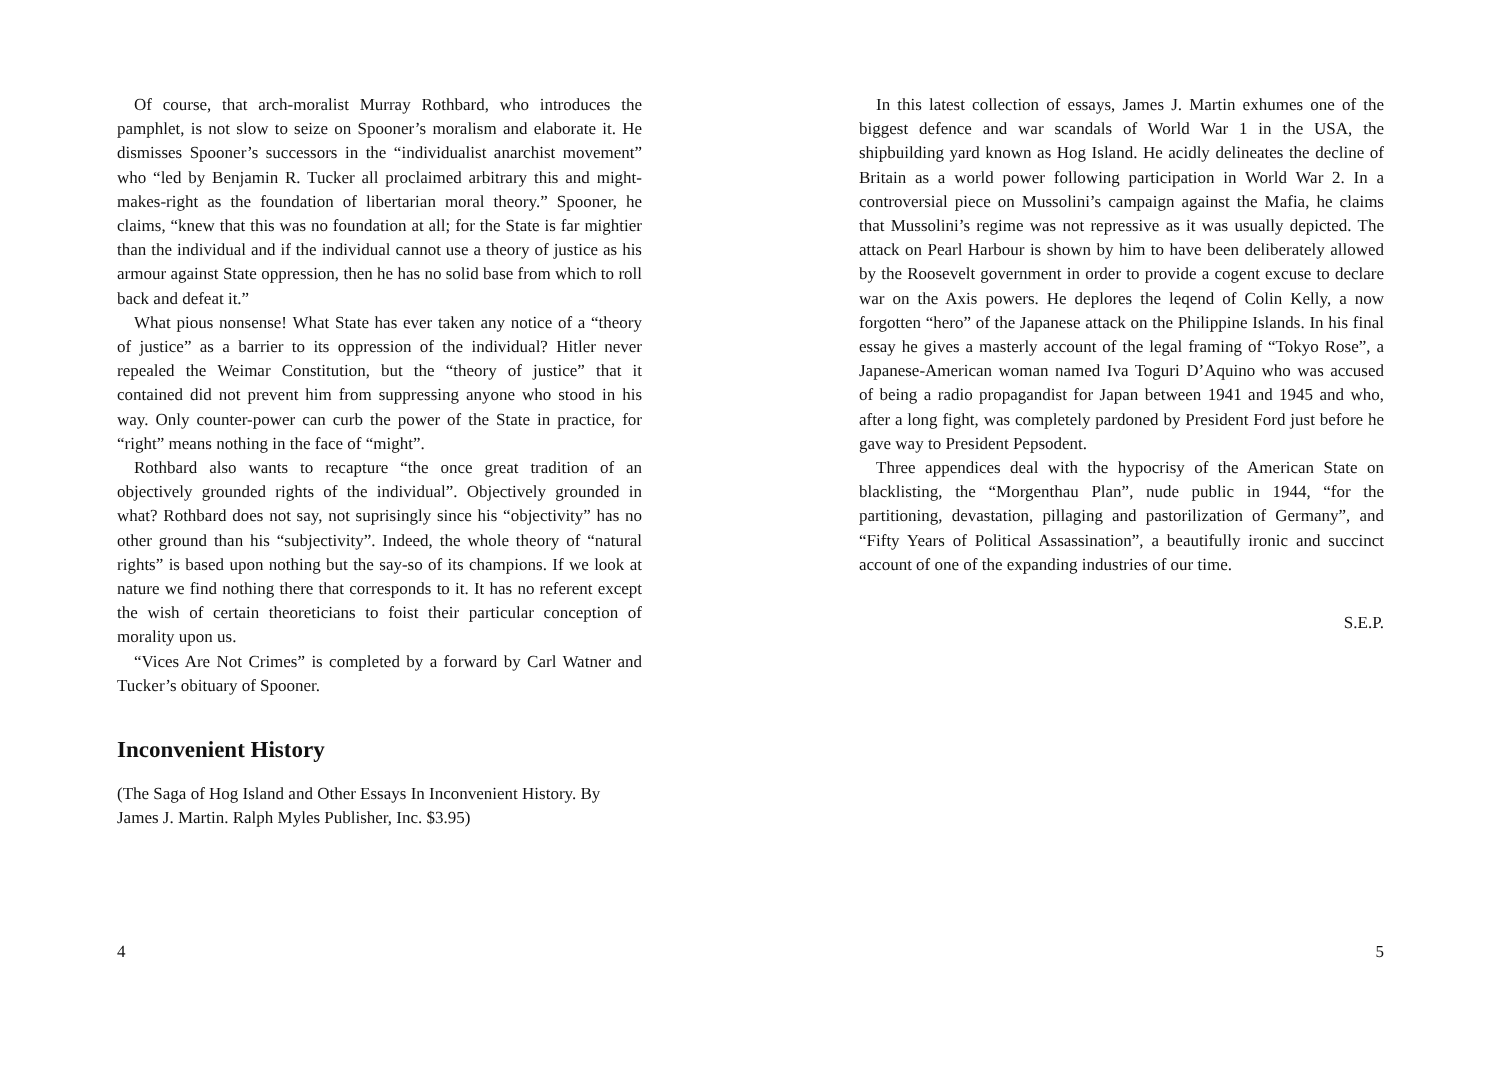Of course, that arch-moralist Murray Rothbard, who introduces the pamphlet, is not slow to seize on Spooner’s moralism and elaborate it. He dismisses Spooner’s successors in the “individualist anarchist movement” who “led by Benjamin R. Tucker all proclaimed arbitrary this and might-makes-right as the foundation of libertarian moral theory.” Spooner, he claims, “knew that this was no foundation at all; for the State is far mightier than the individual and if the individual cannot use a theory of justice as his armour against State oppression, then he has no solid base from which to roll back and defeat it.”
What pious nonsense! What State has ever taken any notice of a “theory of justice” as a barrier to its oppression of the individual? Hitler never repealed the Weimar Constitution, but the “theory of justice” that it contained did not prevent him from suppressing anyone who stood in his way. Only counter-power can curb the power of the State in practice, for “right” means nothing in the face of “might”.
Rothbard also wants to recapture “the once great tradition of an objectively grounded rights of the individual”. Objectively grounded in what? Rothbard does not say, not suprisingly since his “objectivity” has no other ground than his “subjectivity”. Indeed, the whole theory of “natural rights” is based upon nothing but the say-so of its champions. If we look at nature we find nothing there that corresponds to it. It has no referent except the wish of certain theoreticians to foist their particular conception of morality upon us.
“Vices Are Not Crimes” is completed by a forward by Carl Watner and Tucker’s obituary of Spooner.
Inconvenient History
(The Saga of Hog Island and Other Essays In Inconvenient History. By James J. Martin. Ralph Myles Publisher, Inc. $3.95)
4
In this latest collection of essays, James J. Martin exhumes one of the biggest defence and war scandals of World War 1 in the USA, the shipbuilding yard known as Hog Island. He acidly delineates the decline of Britain as a world power following participation in World War 2. In a controversial piece on Mussolini’s campaign against the Mafia, he claims that Mussolini’s regime was not repressive as it was usually depicted. The attack on Pearl Harbour is shown by him to have been deliberately allowed by the Roosevelt government in order to provide a cogent excuse to declare war on the Axis powers. He deplores the leqend of Colin Kelly, a now forgotten “hero” of the Japanese attack on the Philippine Islands. In his final essay he gives a masterly account of the legal framing of “Tokyo Rose”, a Japanese-American woman named Iva Toguri D’Aquino who was accused of being a radio propagandist for Japan between 1941 and 1945 and who, after a long fight, was completely pardoned by President Ford just before he gave way to President Pepsodent.
Three appendices deal with the hypocrisy of the American State on blacklisting, the “Morgenthau Plan”, nude public in 1944, “for the partitioning, devastation, pillaging and pastorilization of Germany”, and “Fifty Years of Political Assassination”, a beautifully ironic and succinct account of one of the expanding industries of our time.
S.E.P.
5